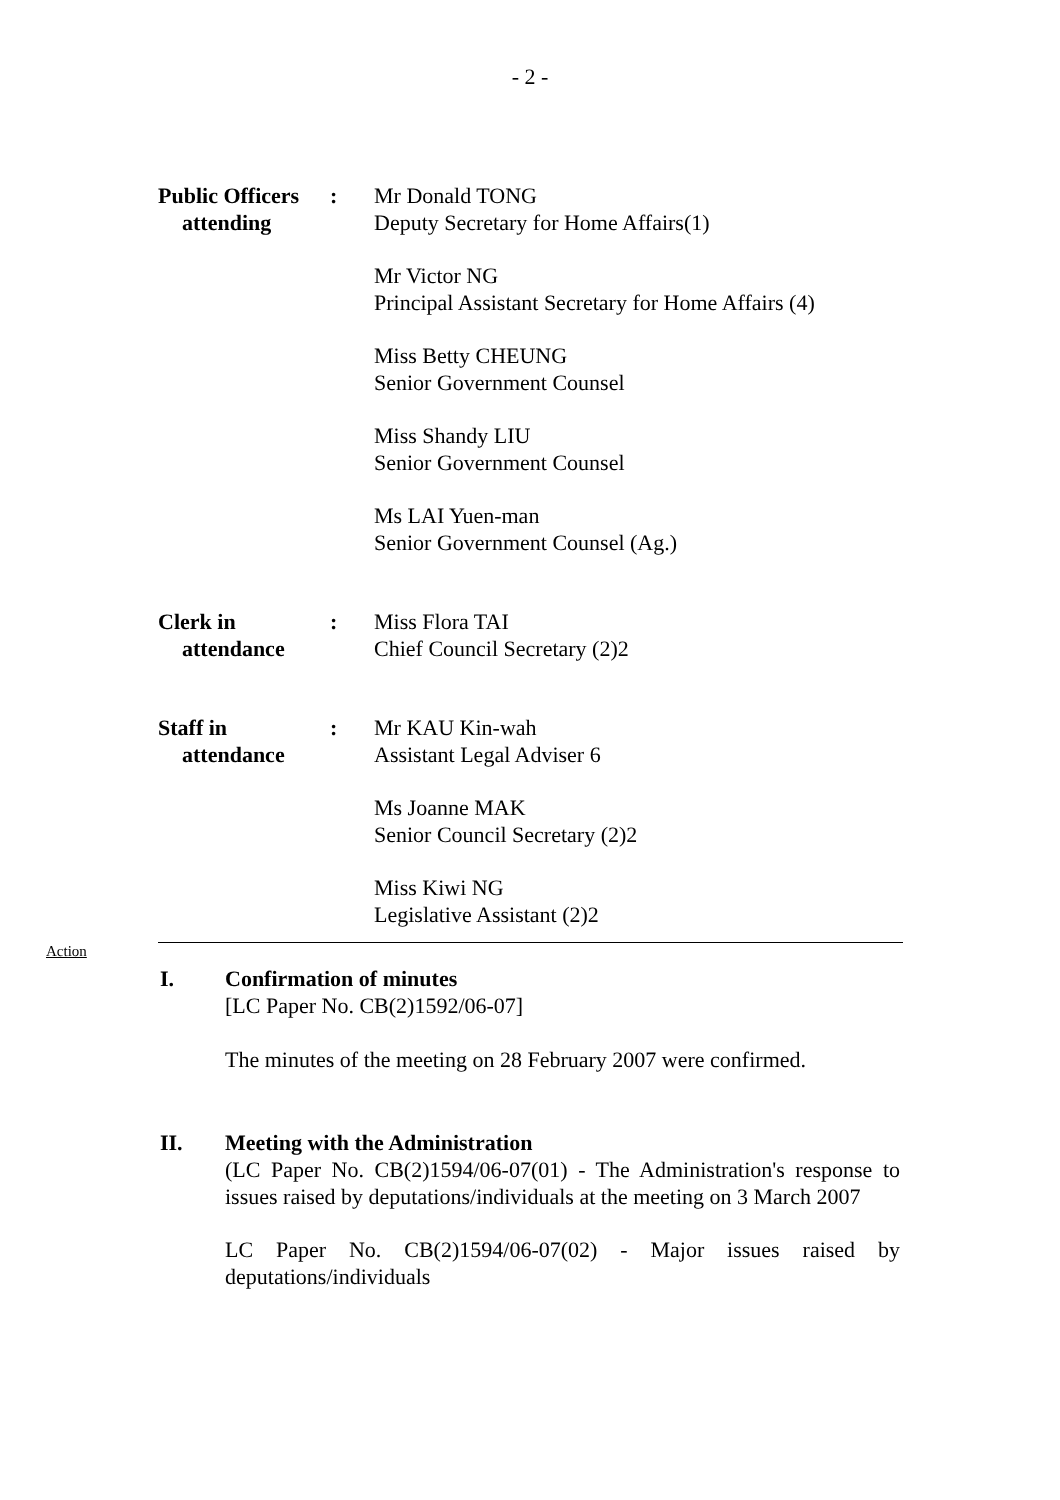- 2 -
| Public Officers attending | : | Mr Donald TONG Deputy Secretary for Home Affairs(1) Mr Victor NG Principal Assistant Secretary for Home Affairs (4) Miss Betty CHEUNG Senior Government Counsel Miss Shandy LIU Senior Government Counsel Ms LAI Yuen-man Senior Government Counsel (Ag.) |
| Clerk in attendance | : | Miss Flora TAI Chief Council Secretary (2)2 |
| Staff in attendance | : | Mr KAU Kin-wah Assistant Legal Adviser 6 Ms Joanne MAK Senior Council Secretary (2)2 Miss Kiwi NG Legislative Assistant (2)2 |
Action
I. Confirmation of minutes
[LC Paper No. CB(2)1592/06-07]
The minutes of the meeting on 28 February 2007 were confirmed.
II. Meeting with the Administration
(LC Paper No. CB(2)1594/06-07(01) - The Administration's response to issues raised by deputations/individuals at the meeting on 3 March 2007
LC Paper No. CB(2)1594/06-07(02) - Major issues raised by deputations/individuals